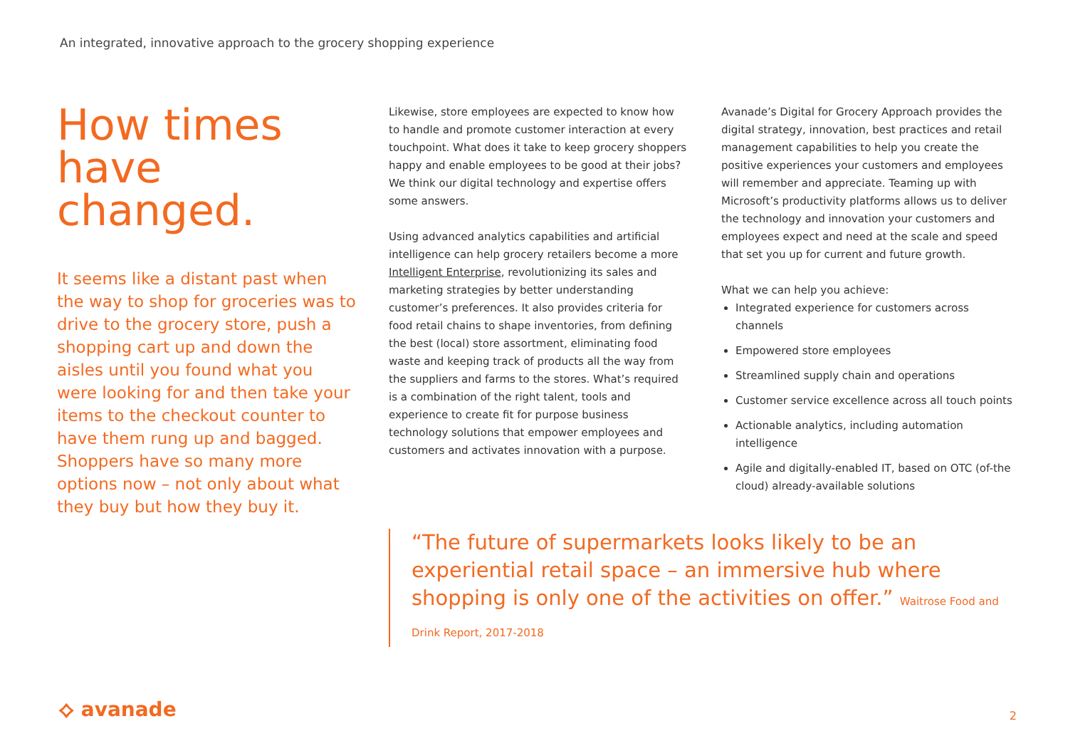An integrated, innovative approach to the grocery shopping experience
How times have changed.
It seems like a distant past when the way to shop for groceries was to drive to the grocery store, push a shopping cart up and down the aisles until you found what you were looking for and then take your items to the checkout counter to have them rung up and bagged. Shoppers have so many more options now – not only about what they buy but how they buy it.
Likewise, store employees are expected to know how to handle and promote customer interaction at every touchpoint. What does it take to keep grocery shoppers happy and enable employees to be good at their jobs? We think our digital technology and expertise offers some answers.
Using advanced analytics capabilities and artificial intelligence can help grocery retailers become a more Intelligent Enterprise, revolutionizing its sales and marketing strategies by better understanding customer’s preferences. It also provides criteria for food retail chains to shape inventories, from defining the best (local) store assortment, eliminating food waste and keeping track of products all the way from the suppliers and farms to the stores. What’s required is a combination of the right talent, tools and experience to create fit for purpose business technology solutions that empower employees and customers and activates innovation with a purpose.
Avanade’s Digital for Grocery Approach provides the digital strategy, innovation, best practices and retail management capabilities to help you create the positive experiences your customers and employees will remember and appreciate. Teaming up with Microsoft’s productivity platforms allows us to deliver the technology and innovation your customers and employees expect and need at the scale and speed that set you up for current and future growth.
What we can help you achieve:
Integrated experience for customers across channels
Empowered store employees
Streamlined supply chain and operations
Customer service excellence across all touch points
Actionable analytics, including automation intelligence
Agile and digitally-enabled IT, based on OTC (of-the cloud) already-available solutions
“The future of supermarkets looks likely to be an experiential retail space – an immersive hub where shopping is only one of the activities on offer.” Waitrose Food and Drink Report, 2017-2018
⟡ avanade 2